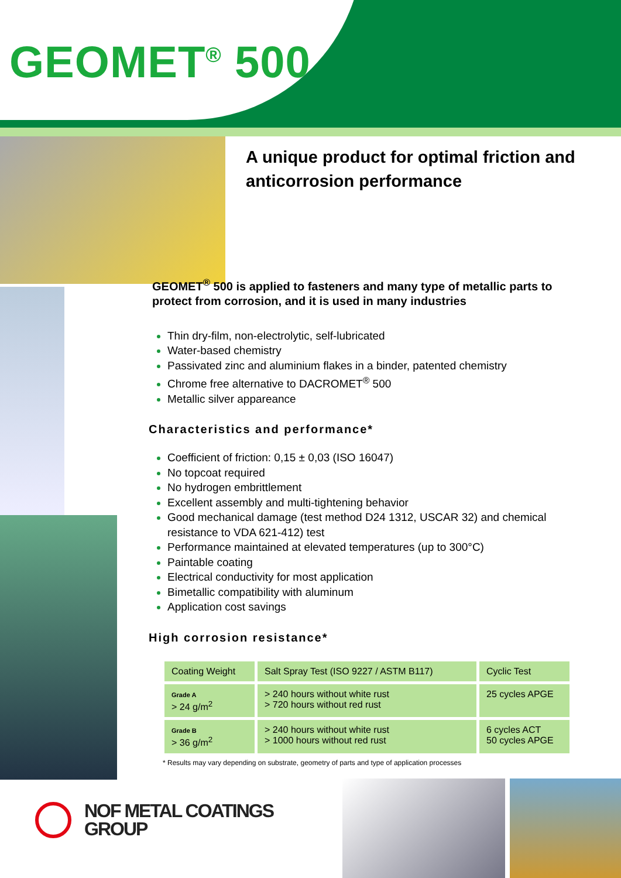GEOMET<sup>®</sup> 500
A unique product for optimal friction and anticorrosion performance
GEOMET<sup>®</sup> 500 is applied to fasteners and many type of metallic parts to protect from corrosion, and it is used in many industries
Thin dry-film, non-electrolytic, self-lubricated
Water-based chemistry
Passivated zinc and aluminium flakes in a binder, patented chemistry
Chrome free alternative to DACROMET<sup>®</sup> 500
Metallic silver appareance
Characteristics and performance*
Coefficient of friction: 0,15 ± 0,03 (ISO 16047)
No topcoat required
No hydrogen embrittlement
Excellent assembly and multi-tightening behavior
Good mechanical damage (test method D24 1312, USCAR 32) and chemical resistance to VDA 621-412) test
Performance maintained at elevated temperatures (up to 300°C)
Paintable coating
Electrical conductivity for most application
Bimetallic compatibility with aluminum
Application cost savings
High corrosion resistance*
| Coating Weight | Salt Spray Test (ISO 9227 / ASTM B117) | Cyclic Test |
| Grade A > 24 g/m<sup>2</sup> | > 240 hours without white rust > 720 hours without red rust | 25 cycles APGE |
| Grade B > 36 g/m<sup>2</sup> | > 240 hours without white rust > 1000 hours without red rust | 6 cycles ACT 50 cycles APGE |
* Results may vary depending on substrate, geometry of parts and type of application processes
NOF METAL COATINGS
GROUP